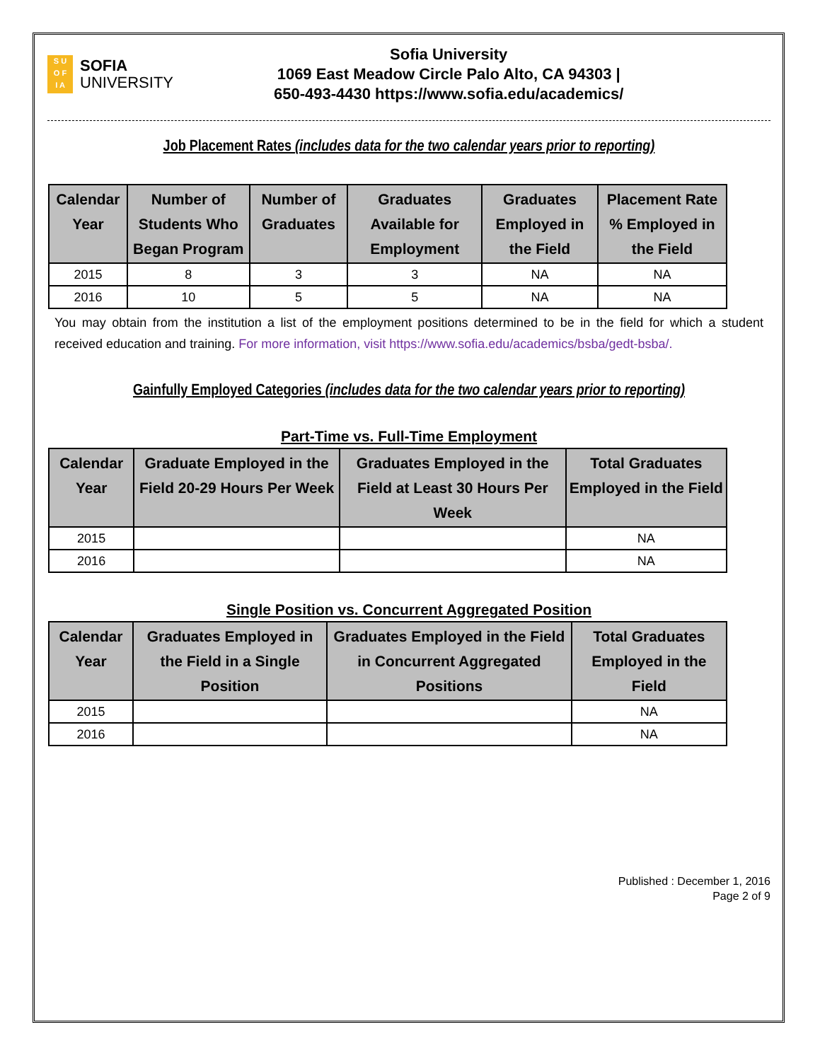S U
O F
I A
SOFIA
UNIVERSITY
Sofia University
1069 East Meadow Circle Palo Alto, CA 94303 |
650-493-4430 https://www.sofia.edu/academics/
Job Placement Rates (includes data for the two calendar years prior to reporting)
| Calendar Year | Number of Students Who Began Program | Number of Graduates | Graduates Available for Employment | Graduates Employed in the Field | Placement Rate % Employed in the Field |
| --- | --- | --- | --- | --- | --- |
| 2015 | 8 | 3 | 3 | NA | NA |
| 2016 | 10 | 5 | 5 | NA | NA |
You may obtain from the institution a list of the employment positions determined to be in the field for which a student received education and training. For more information, visit https://www.sofia.edu/academics/bsba/gedt-bsba/.
Gainfully Employed Categories (includes data for the two calendar years prior to reporting)
Part-Time vs. Full-Time Employment
| Calendar Year | Graduate Employed in the Field 20-29 Hours Per Week | Graduates Employed in the Field at Least 30 Hours Per Week | Total Graduates Employed in the Field |
| --- | --- | --- | --- |
| 2015 | | | NA |
| 2016 | | | NA |
Single Position vs. Concurrent Aggregated Position
| Calendar Year | Graduates Employed in the Field in a Single Position | Graduates Employed in the Field in Concurrent Aggregated Positions | Total Graduates Employed in the Field |
| --- | --- | --- | --- |
| 2015 | | | NA |
| 2016 | | | NA |
Published : December 1, 2016
Page 2 of 9